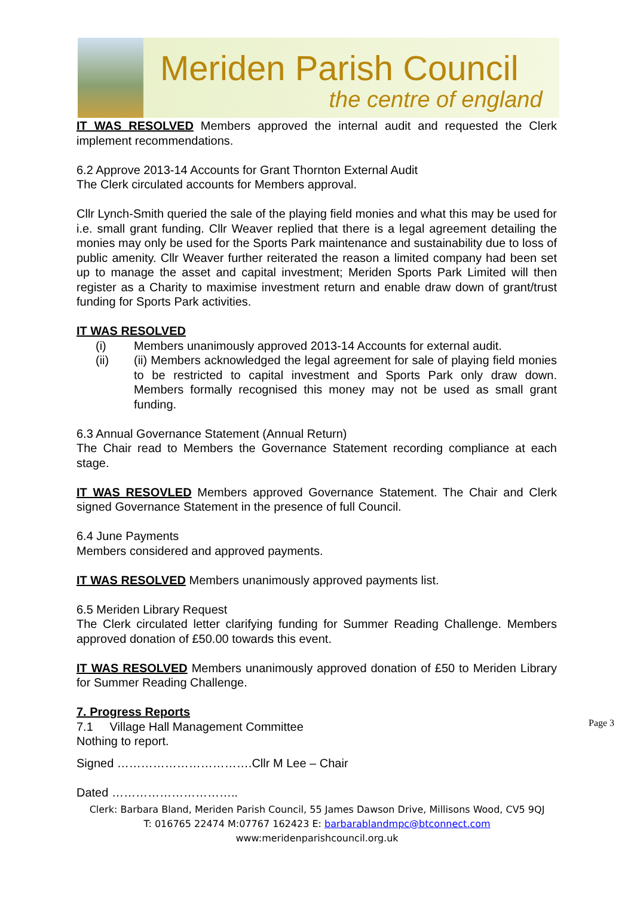Meriden Parish Council
the centre of england
IT WAS RESOLVED Members approved the internal audit and requested the Clerk implement recommendations.
6.2 Approve 2013-14 Accounts for Grant Thornton External Audit
The Clerk circulated accounts for Members approval.
Cllr Lynch-Smith queried the sale of the playing field monies and what this may be used for i.e. small grant funding. Cllr Weaver replied that there is a legal agreement detailing the monies may only be used for the Sports Park maintenance and sustainability due to loss of public amenity. Cllr Weaver further reiterated the reason a limited company had been set up to manage the asset and capital investment; Meriden Sports Park Limited will then register as a Charity to maximise investment return and enable draw down of grant/trust funding for Sports Park activities.
IT WAS RESOLVED
(i) Members unanimously approved 2013-14 Accounts for external audit.
(ii) (ii) Members acknowledged the legal agreement for sale of playing field monies to be restricted to capital investment and Sports Park only draw down. Members formally recognised this money may not be used as small grant funding.
6.3 Annual Governance Statement (Annual Return)
The Chair read to Members the Governance Statement recording compliance at each stage.
IT WAS RESOVLED Members approved Governance Statement. The Chair and Clerk signed Governance Statement in the presence of full Council.
6.4 June Payments
Members considered and approved payments.
IT WAS RESOLVED Members unanimously approved payments list.
6.5 Meriden Library Request
The Clerk circulated letter clarifying funding for Summer Reading Challenge. Members approved donation of £50.00 towards this event.
IT WAS RESOLVED Members unanimously approved donation of £50 to Meriden Library for Summer Reading Challenge.
7. Progress Reports
7.1 Village Hall Management Committee
Nothing to report.
Signed …………………………….Cllr M Lee – Chair
Dated …………………………..
Page 3
Clerk: Barbara Bland, Meriden Parish Council, 55 James Dawson Drive, Millisons Wood, CV5 9QJ
T: 016765 22474 M:07767 162423 E: barbarablandmpc@btconnect.com
www:meridenparishcouncil.org.uk